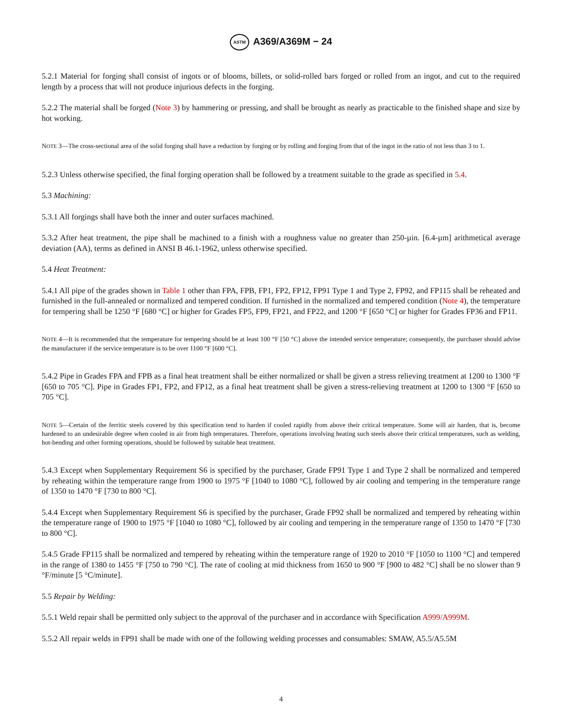ASTM A369/A369M − 24
5.2.1 Material for forging shall consist of ingots or of blooms, billets, or solid-rolled bars forged or rolled from an ingot, and cut to the required length by a process that will not produce injurious defects in the forging.
5.2.2 The material shall be forged (Note 3) by hammering or pressing, and shall be brought as nearly as practicable to the finished shape and size by hot working.
NOTE 3—The cross-sectional area of the solid forging shall have a reduction by forging or by rolling and forging from that of the ingot in the ratio of not less than 3 to 1.
5.2.3 Unless otherwise specified, the final forging operation shall be followed by a treatment suitable to the grade as specified in 5.4.
5.3 Machining:
5.3.1 All forgings shall have both the inner and outer surfaces machined.
5.3.2 After heat treatment, the pipe shall be machined to a finish with a roughness value no greater than 250-µin. [6.4-µm] arithmetical average deviation (AA), terms as defined in ANSI B 46.1-1962, unless otherwise specified.
5.4 Heat Treatment:
5.4.1 All pipe of the grades shown in Table 1 other than FPA, FPB, FP1, FP2, FP12, FP91 Type 1 and Type 2, FP92, and FP115 shall be reheated and furnished in the full-annealed or normalized and tempered condition. If furnished in the normalized and tempered condition (Note 4), the temperature for tempering shall be 1250 °F [680 °C] or higher for Grades FP5, FP9, FP21, and FP22, and 1200 °F [650 °C] or higher for Grades FP36 and FP11.
NOTE 4—It is recommended that the temperature for tempering should be at least 100 °F [50 °C] above the intended service temperature; consequently, the purchaser should advise the manufacturer if the service temperature is to be over 1100 °F [600 °C].
5.4.2 Pipe in Grades FPA and FPB as a final heat treatment shall be either normalized or shall be given a stress relieving treatment at 1200 to 1300 °F [650 to 705 °C]. Pipe in Grades FP1, FP2, and FP12, as a final heat treatment shall be given a stress-relieving treatment at 1200 to 1300 °F [650 to 705 °C].
NOTE 5—Certain of the ferritic steels covered by this specification tend to harden if cooled rapidly from above their critical temperature. Some will air harden, that is, become hardened to an undesirable degree when cooled in air from high temperatures. Therefore, operations involving heating such steels above their critical temperatures, such as welding, hot-bending and other forming operations, should be followed by suitable heat treatment.
5.4.3 Except when Supplementary Requirement S6 is specified by the purchaser, Grade FP91 Type 1 and Type 2 shall be normalized and tempered by reheating within the temperature range from 1900 to 1975 °F [1040 to 1080 °C], followed by air cooling and tempering in the temperature range of 1350 to 1470 °F [730 to 800 °C].
5.4.4 Except when Supplementary Requirement S6 is specified by the purchaser, Grade FP92 shall be normalized and tempered by reheating within the temperature range of 1900 to 1975 °F [1040 to 1080 °C], followed by air cooling and tempering in the temperature range of 1350 to 1470 °F [730 to 800 °C].
5.4.5 Grade FP115 shall be normalized and tempered by reheating within the temperature range of 1920 to 2010 °F [1050 to 1100 °C] and tempered in the range of 1380 to 1455 °F [750 to 790 °C]. The rate of cooling at mid thickness from 1650 to 900 °F [900 to 482 °C] shall be no slower than 9 °F/minute [5 °C/minute].
5.5 Repair by Welding:
5.5.1 Weld repair shall be permitted only subject to the approval of the purchaser and in accordance with Specification A999/A999M.
5.5.2 All repair welds in FP91 shall be made with one of the following welding processes and consumables: SMAW, A5.5/A5.5M
4